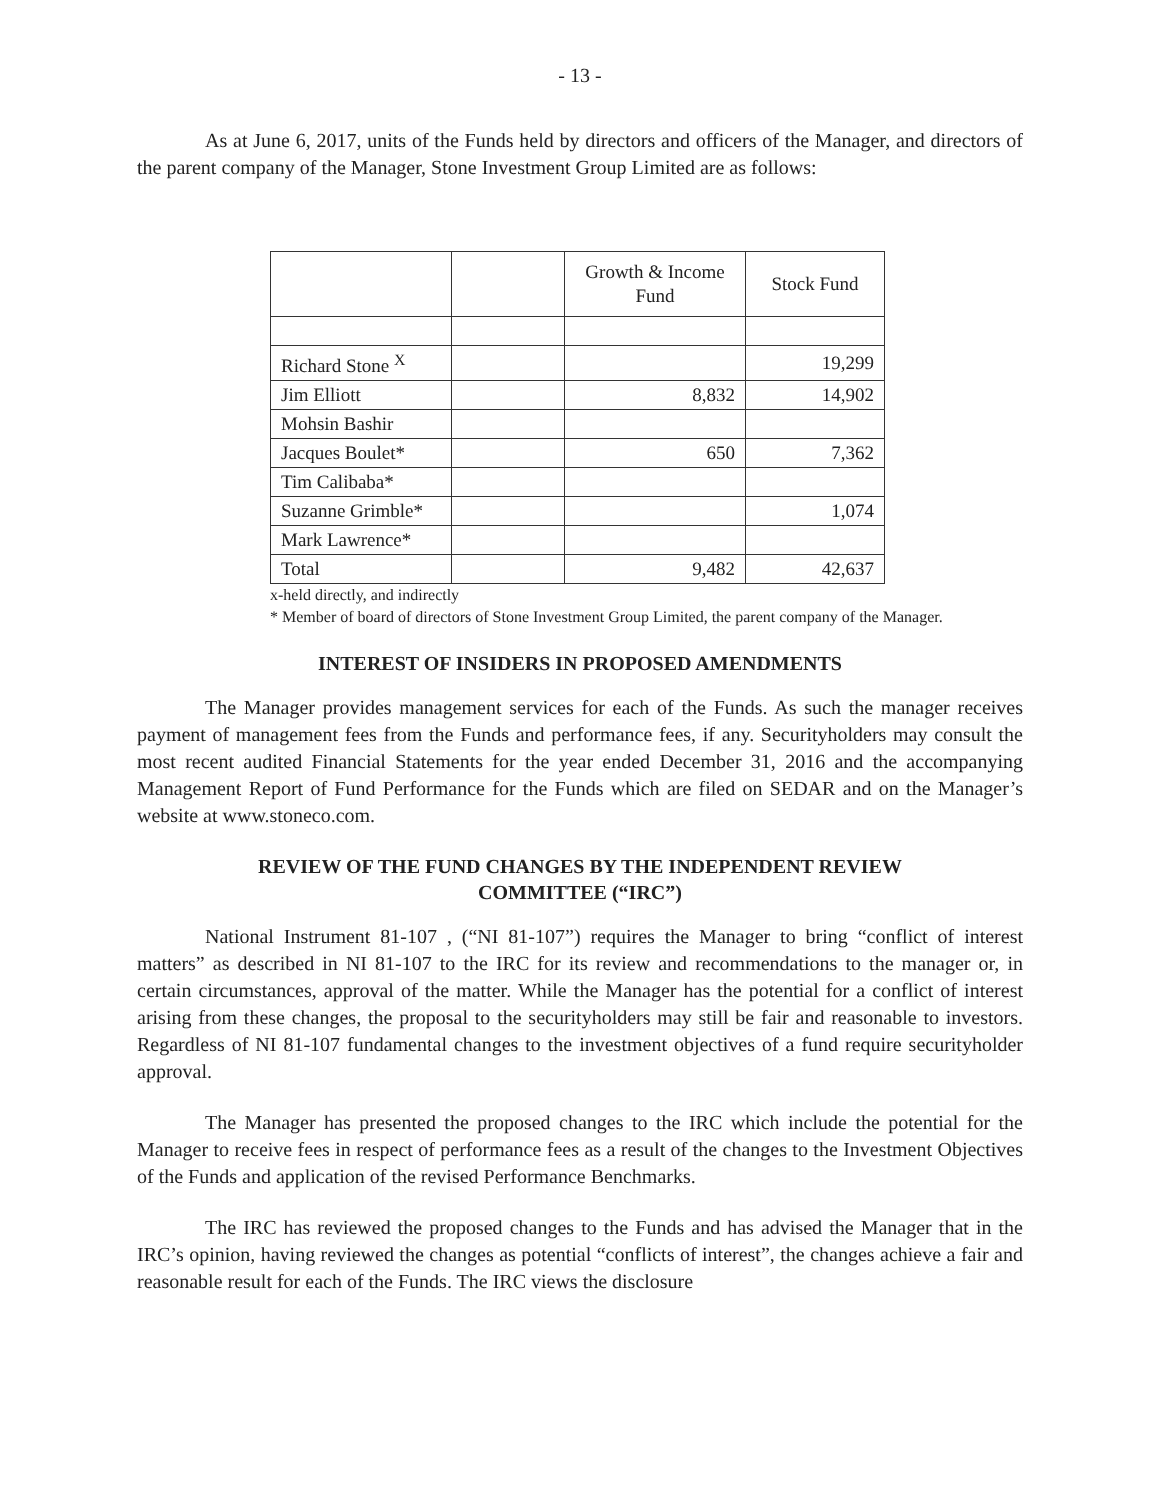- 13 -
As at June 6, 2017, units of the Funds held by directors and officers of the Manager, and directors of the parent company of the Manager, Stone Investment Group Limited are as follows:
| | | Growth & Income Fund | Stock Fund |
| --- | --- | --- | --- |
| Richard Stone <sup>X</sup> | | | 19,299 |
| Jim Elliott | | 8,832 | 14,902 |
| Mohsin Bashir | | | |
| Jacques Boulet* | | 650 | 7,362 |
| Tim Calibaba* | | | |
| Suzanne Grimble* | | | 1,074 |
| Mark Lawrence* | | | |
| Total | | 9,482 | 42,637 |
x-held directly, and indirectly
* Member of board of directors of Stone Investment Group Limited, the parent company of the Manager.
INTEREST OF INSIDERS IN PROPOSED AMENDMENTS
The Manager provides management services for each of the Funds. As such the manager receives payment of management fees from the Funds and performance fees, if any. Securityholders may consult the most recent audited Financial Statements for the year ended December 31, 2016 and the accompanying Management Report of Fund Performance for the Funds which are filed on SEDAR and on the Manager’s website at www.stoneco.com.
REVIEW OF THE FUND CHANGES BY THE INDEPENDENT REVIEW
COMMITTEE (“IRC”)
National Instrument 81-107 , (“NI 81-107”) requires the Manager to bring “conflict of interest matters” as described in NI 81-107 to the IRC for its review and recommendations to the manager or, in certain circumstances, approval of the matter. While the Manager has the potential for a conflict of interest arising from these changes, the proposal to the securityholders may still be fair and reasonable to investors. Regardless of NI 81-107 fundamental changes to the investment objectives of a fund require securityholder approval.
The Manager has presented the proposed changes to the IRC which include the potential for the Manager to receive fees in respect of performance fees as a result of the changes to the Investment Objectives of the Funds and application of the revised Performance Benchmarks.
The IRC has reviewed the proposed changes to the Funds and has advised the Manager that in the IRC’s opinion, having reviewed the changes as potential “conflicts of interest”, the changes achieve a fair and reasonable result for each of the Funds. The IRC views the disclosure